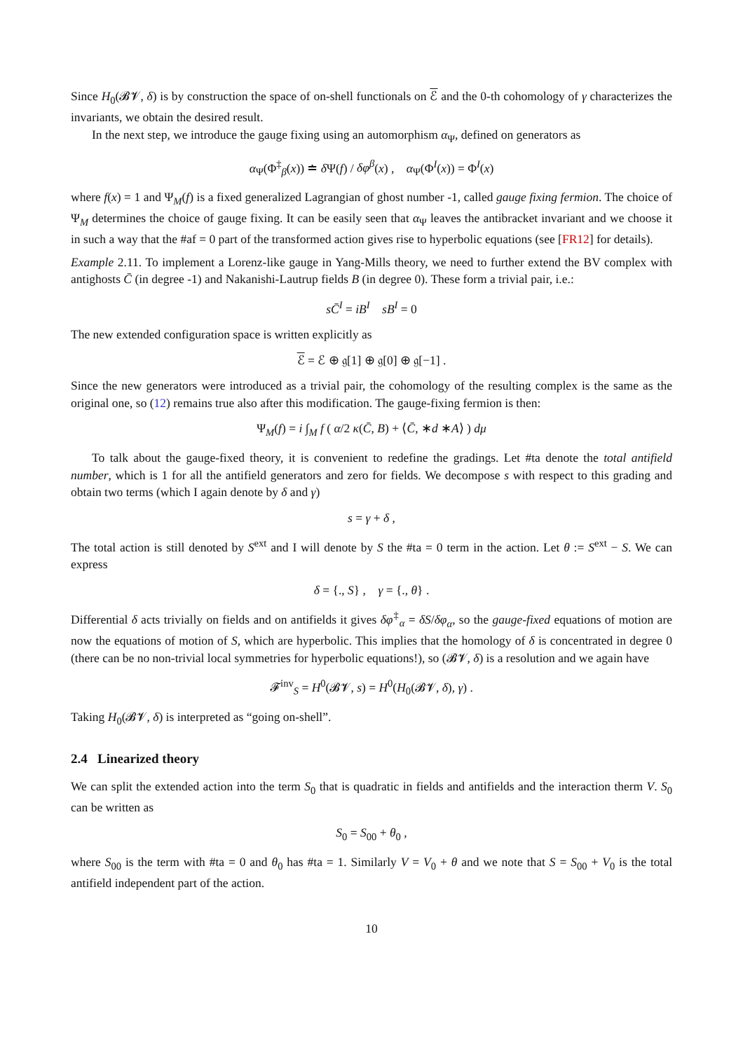Since H<sub>0</sub>(𝓑𝓥, δ) is by construction the space of on-shell functionals on ℰ and the 0-th cohomology of γ characterizes the invariants, we obtain the desired result.
In the next step, we introduce the gauge fixing using an automorphism α<sub>Ψ</sub>, defined on generators as
α<sub>Ψ</sub>(Φ<sup>‡</sup><sub>β</sub>(x)) ≐ δ Ψ(f) / δφ<sup>β</sup>(x) , α<sub>Ψ</sub>(Φ<sup>I</sup>(x)) = Φ<sup>I</sup>(x)
where f(x) = 1 and Ψ<sub>M</sub>(f) is a fixed generalized Lagrangian of ghost number -1, called gauge fixing fermion. The choice of Ψ<sub>M</sub> determines the choice of gauge fixing. It can be easily seen that α<sub>Ψ</sub> leaves the antibracket invariant and we choose it in such a way that the #af = 0 part of the transformed action gives rise to hyperbolic equations (see [FR12] for details).
Example 2.11. To implement a Lorenz-like gauge in Yang-Mills theory, we need to further extend the BV complex with antighosts C̄ (in degree -1) and Nakanishi-Lautrup fields B (in degree 0). These form a trivial pair, i.e.:
sC̄<sup>I</sup> = iB<sup>I</sup> sB<sup>I</sup> = 0
The new extended configuration space is written explicitly as
ℰ = ℰ ⊕ 𝔤[1] ⊕ 𝔤[0] ⊕ 𝔤[−1] .
Since the new generators were introduced as a trivial pair, the cohomology of the resulting complex is the same as the original one, so (12) remains true also after this modification. The gauge-fixing fermion is then:
Ψ<sub>M</sub>(f) = i ∫<sub>M</sub> f ( α/2 κ(C̄, B) + ⟨C̄, ∗d ∗A⟩ ) dμ
To talk about the gauge-fixed theory, it is convenient to redefine the gradings. Let #ta denote the total antifield number, which is 1 for all the antifield generators and zero for fields. We decompose s with respect to this grading and obtain two terms (which I again denote by δ and γ)
s = γ + δ ,
The total action is still denoted by S<sup>ext</sup> and I will denote by S the #ta = 0 term in the action. Let θ := S<sup>ext</sup> − S. We can express
δ = {., S} , γ = {., θ} .
Differential δ acts trivially on fields and on antifields it gives δφ<sup>‡</sup><sub>α</sub> = δS/δφ<sub>α</sub>, so the gauge-fixed equations of motion are now the equations of motion of S, which are hyperbolic. This implies that the homology of δ is concentrated in degree 0 (there can be no non-trivial local symmetries for hyperbolic equations!), so (𝓑𝓥, δ) is a resolution and we again have
𝓕<sup>inv</sup><sub>S</sub> = H<sup>0</sup>(𝓑𝓥, s) = H<sup>0</sup>(H<sub>0</sub>(𝓑𝓥, δ), γ) .
Taking H<sub>0</sub>(𝓑𝓥, δ) is interpreted as “going on-shell”.
2.4 Linearized theory
We can split the extended action into the term S<sub>0</sub> that is quadratic in fields and antifields and the interaction therm V. S<sub>0</sub> can be written as
S<sub>0</sub> = S<sub>00</sub> + θ<sub>0</sub> ,
where S<sub>00</sub> is the term with #ta = 0 and θ<sub>0</sub> has #ta = 1. Similarly V = V<sub>0</sub> + θ and we note that S = S<sub>00</sub> + V<sub>0</sub> is the total antifield independent part of the action.
10